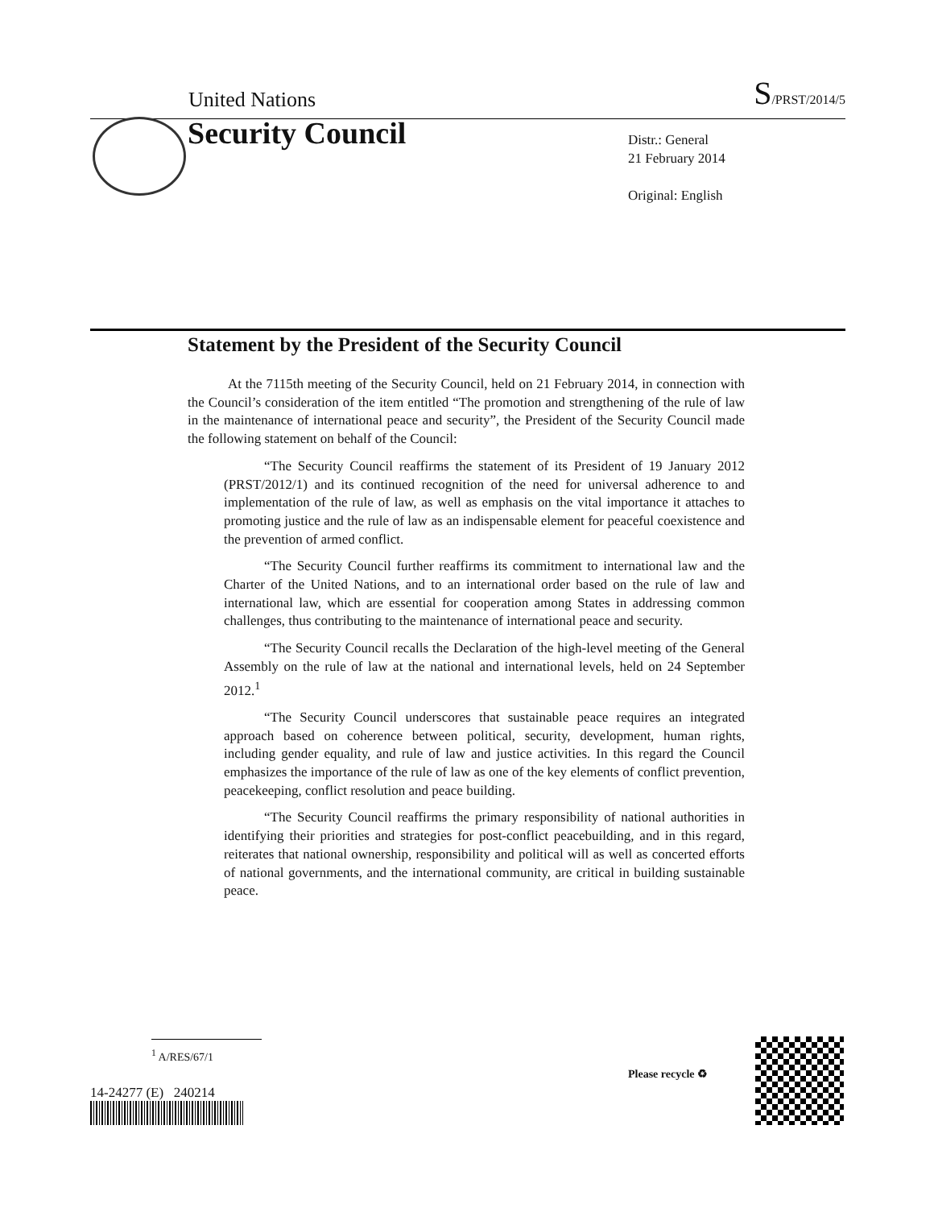United Nations S/PRST/2014/5
Security Council
Distr.: General
21 February 2014
Original: English
Statement by the President of the Security Council
At the 7115th meeting of the Security Council, held on 21 February 2014, in connection with the Council’s consideration of the item entitled “The promotion and strengthening of the rule of law in the maintenance of international peace and security”, the President of the Security Council made the following statement on behalf of the Council:
“The Security Council reaffirms the statement of its President of 19 January 2012 (PRST/2012/1) and its continued recognition of the need for universal adherence to and implementation of the rule of law, as well as emphasis on the vital importance it attaches to promoting justice and the rule of law as an indispensable element for peaceful coexistence and the prevention of armed conflict.
“The Security Council further reaffirms its commitment to international law and the Charter of the United Nations, and to an international order based on the rule of law and international law, which are essential for cooperation among States in addressing common challenges, thus contributing to the maintenance of international peace and security.
“The Security Council recalls the Declaration of the high-level meeting of the General Assembly on the rule of law at the national and international levels, held on 24 September 2012.<sup>1</sup>
“The Security Council underscores that sustainable peace requires an integrated approach based on coherence between political, security, development, human rights, including gender equality, and rule of law and justice activities. In this regard the Council emphasizes the importance of the rule of law as one of the key elements of conflict prevention, peacekeeping, conflict resolution and peace building.
“The Security Council reaffirms the primary responsibility of national authorities in identifying their priorities and strategies for post-conflict peacebuilding, and in this regard, reiterates that national ownership, responsibility and political will as well as concerted efforts of national governments, and the international community, are critical in building sustainable peace.
<sup>1</sup> A/RES/67/1
14-24277 (E) 240214
Please recycle ♻